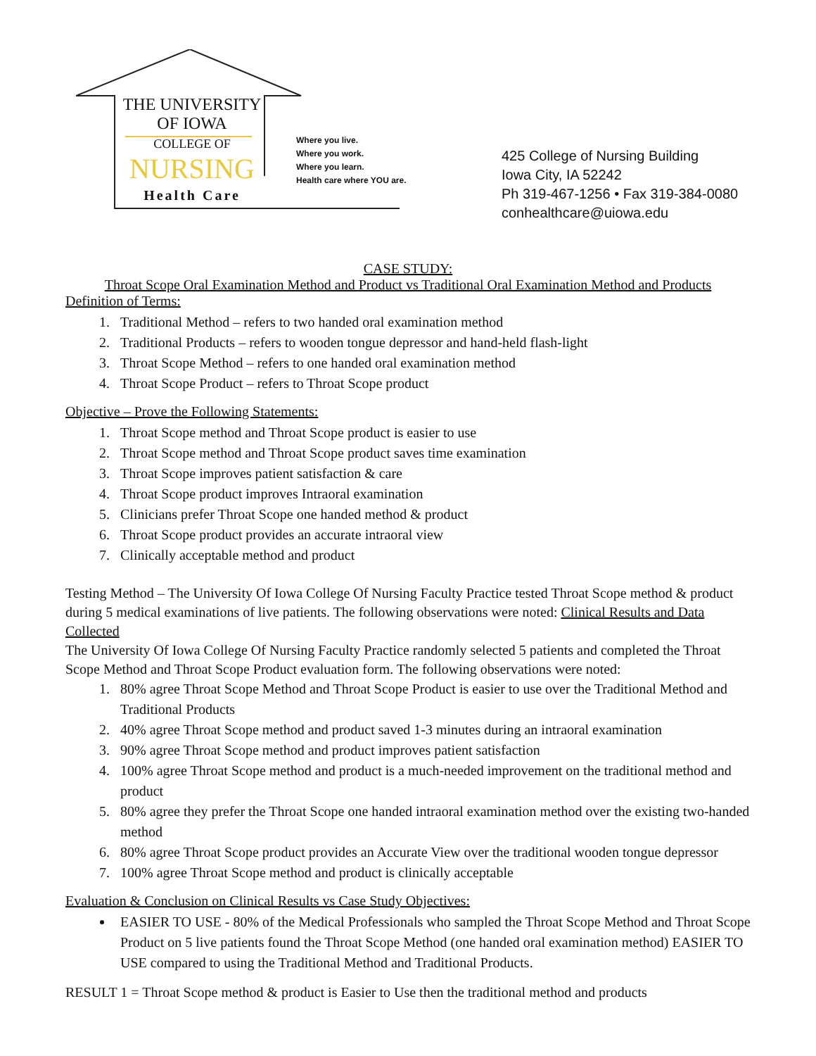THE UNIVERSITY
OF IOWA
COLLEGE OF
NURSING
Health Care
Where you live.
Where you work.
Where you learn.
Health care where YOU are.
425 College of Nursing Building
Iowa City, IA 52242
Ph 319-467-1256 • Fax 319-384-0080
conhealthcare@uiowa.edu
CASE STUDY:
Throat Scope Oral Examination Method and Product vs Traditional Oral Examination Method and Products
Definition of Terms:
1. Traditional Method – refers to two handed oral examination method
2. Traditional Products – refers to wooden tongue depressor and hand-held flash-light
3. Throat Scope Method – refers to one handed oral examination method
4. Throat Scope Product – refers to Throat Scope product
Objective – Prove the Following Statements:
1. Throat Scope method and Throat Scope product is easier to use
2. Throat Scope method and Throat Scope product saves time examination
3. Throat Scope improves patient satisfaction & care
4. Throat Scope product improves Intraoral examination
5. Clinicians prefer Throat Scope one handed method & product
6. Throat Scope product provides an accurate intraoral view
7. Clinically acceptable method and product
Testing Method – The University Of Iowa College Of Nursing Faculty Practice tested Throat Scope method & product during 5 medical examinations of live patients. The following observations were noted: Clinical Results and Data Collected
The University Of Iowa College Of Nursing Faculty Practice randomly selected 5 patients and completed the Throat Scope Method and Throat Scope Product evaluation form. The following observations were noted:
1. 80% agree Throat Scope Method and Throat Scope Product is easier to use over the Traditional Method and Traditional Products
2. 40% agree Throat Scope method and product saved 1-3 minutes during an intraoral examination
3. 90% agree Throat Scope method and product improves patient satisfaction
4. 100% agree Throat Scope method and product is a much-needed improvement on the traditional method and product
5. 80% agree they prefer the Throat Scope one handed intraoral examination method over the existing two-handed method
6. 80% agree Throat Scope product provides an Accurate View over the traditional wooden tongue depressor
7. 100% agree Throat Scope method and product is clinically acceptable
Evaluation & Conclusion on Clinical Results vs Case Study Objectives:
EASIER TO USE - 80% of the Medical Professionals who sampled the Throat Scope Method and Throat Scope Product on 5 live patients found the Throat Scope Method (one handed oral examination method) EASIER TO USE compared to using the Traditional Method and Traditional Products.
RESULT 1 = Throat Scope method & product is Easier to Use then the traditional method and products